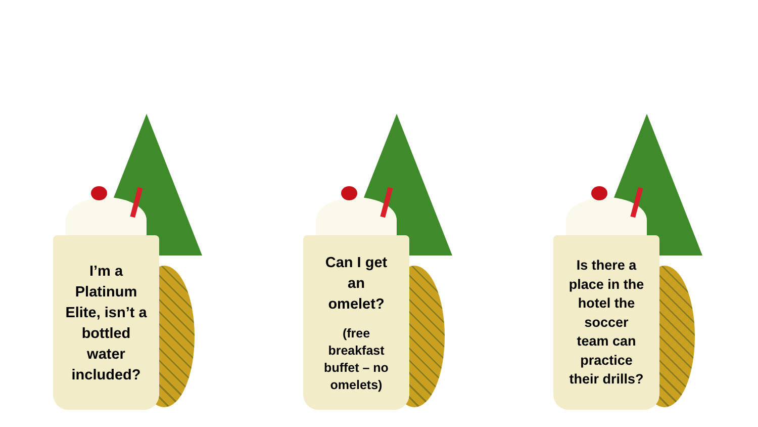I’m a
Platinum
Elite, isn’t a
bottled
water
included?
Can I get
an
omelet?
(free
breakfast
buffet – no
omelets)
Is there a
place in the
hotel the
soccer
team can
practice
their drills?